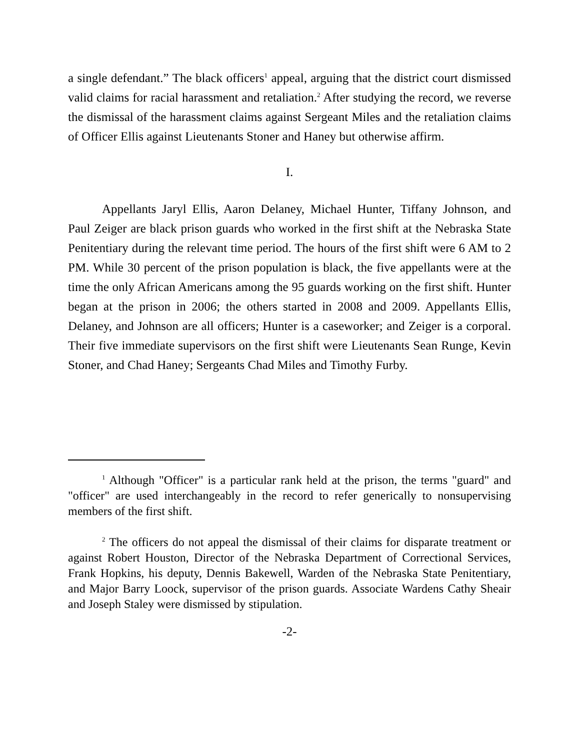a single defendant.” The black officers<sup>1</sup> appeal, arguing that the district court dismissed valid claims for racial harassment and retaliation.<sup>2</sup> After studying the record, we reverse the dismissal of the harassment claims against Sergeant Miles and the retaliation claims of Officer Ellis against Lieutenants Stoner and Haney but otherwise affirm.
I.
Appellants Jaryl Ellis, Aaron Delaney, Michael Hunter, Tiffany Johnson, and Paul Zeiger are black prison guards who worked in the first shift at the Nebraska State Penitentiary during the relevant time period. The hours of the first shift were 6 AM to 2 PM. While 30 percent of the prison population is black, the five appellants were at the time the only African Americans among the 95 guards working on the first shift. Hunter began at the prison in 2006; the others started in 2008 and 2009. Appellants Ellis, Delaney, and Johnson are all officers; Hunter is a caseworker; and Zeiger is a corporal. Their five immediate supervisors on the first shift were Lieutenants Sean Runge, Kevin Stoner, and Chad Haney; Sergeants Chad Miles and Timothy Furby.
<sup>1</sup> Although "Officer" is a particular rank held at the prison, the terms "guard" and "officer" are used interchangeably in the record to refer generically to nonsupervising members of the first shift.
<sup>2</sup> The officers do not appeal the dismissal of their claims for disparate treatment or against Robert Houston, Director of the Nebraska Department of Correctional Services, Frank Hopkins, his deputy, Dennis Bakewell, Warden of the Nebraska State Penitentiary, and Major Barry Loock, supervisor of the prison guards. Associate Wardens Cathy Sheair and Joseph Staley were dismissed by stipulation.
-2-